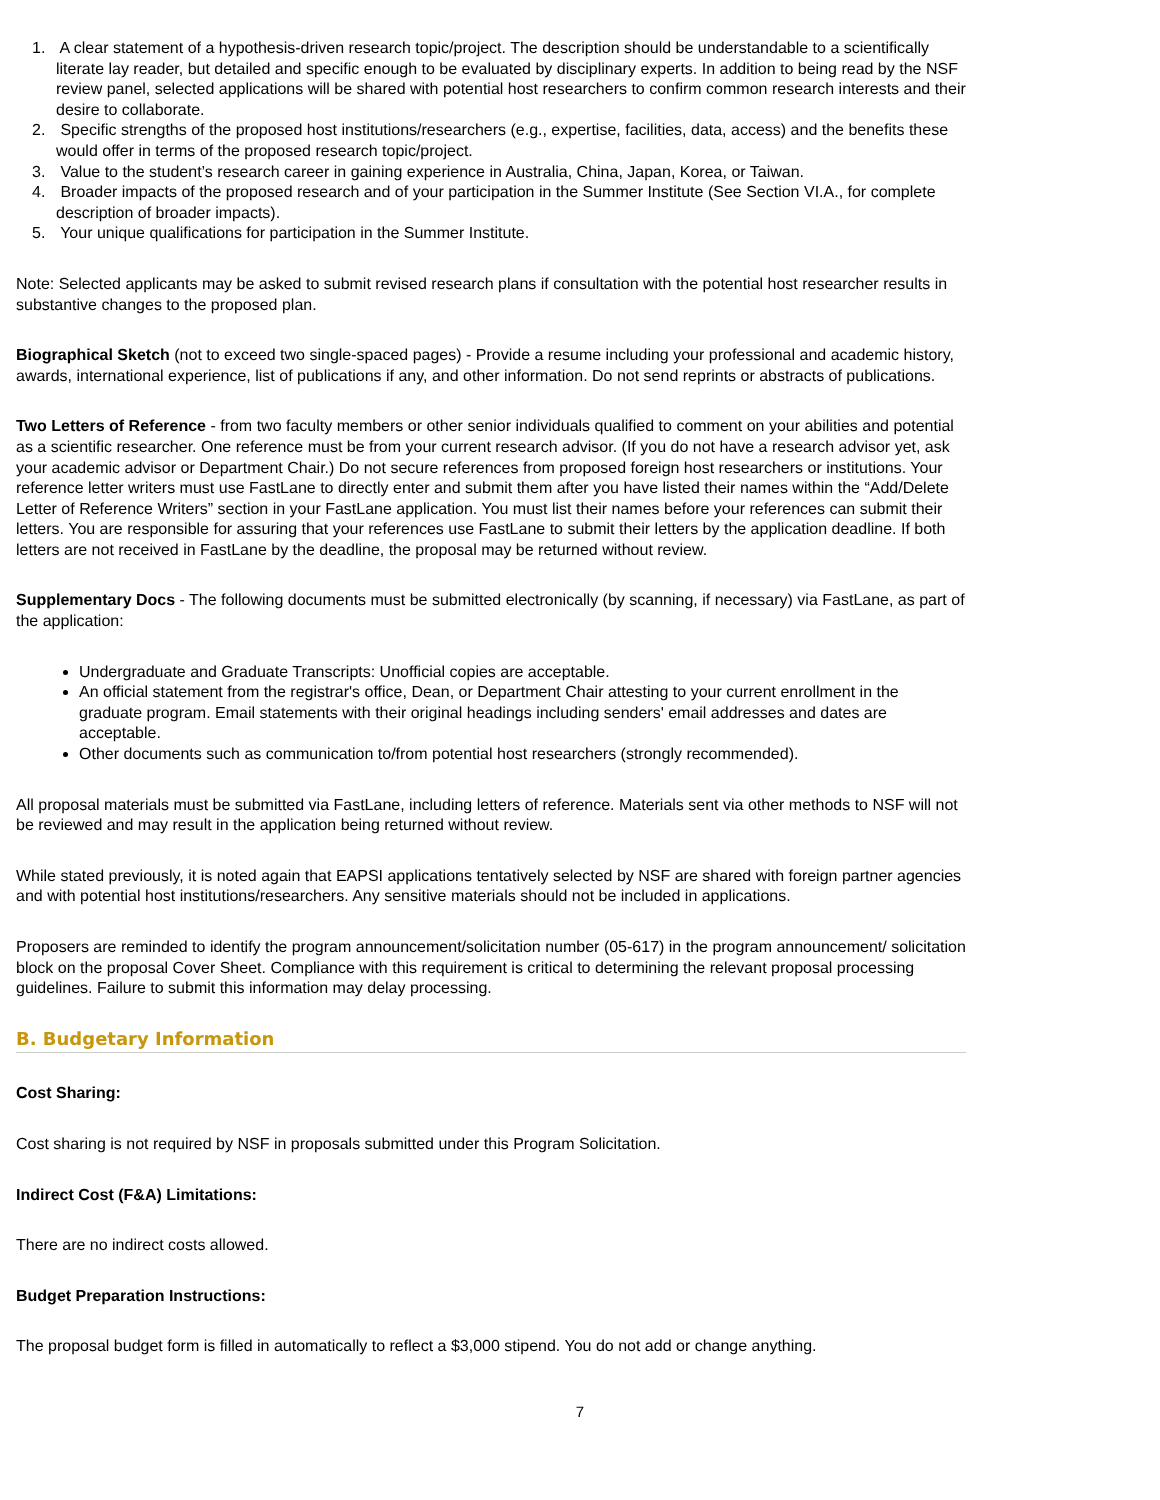1. A clear statement of a hypothesis-driven research topic/project. The description should be understandable to a scientifically literate lay reader, but detailed and specific enough to be evaluated by disciplinary experts. In addition to being read by the NSF review panel, selected applications will be shared with potential host researchers to confirm common research interests and their desire to collaborate.
2. Specific strengths of the proposed host institutions/researchers (e.g., expertise, facilities, data, access) and the benefits these would offer in terms of the proposed research topic/project.
3. Value to the student’s research career in gaining experience in Australia, China, Japan, Korea, or Taiwan.
4. Broader impacts of the proposed research and of your participation in the Summer Institute (See Section VI.A., for complete description of broader impacts).
5. Your unique qualifications for participation in the Summer Institute.
Note: Selected applicants may be asked to submit revised research plans if consultation with the potential host researcher results in substantive changes to the proposed plan.
Biographical Sketch (not to exceed two single-spaced pages) - Provide a resume including your professional and academic history, awards, international experience, list of publications if any, and other information. Do not send reprints or abstracts of publications.
Two Letters of Reference - from two faculty members or other senior individuals qualified to comment on your abilities and potential as a scientific researcher. One reference must be from your current research advisor. (If you do not have a research advisor yet, ask your academic advisor or Department Chair.) Do not secure references from proposed foreign host researchers or institutions. Your reference letter writers must use FastLane to directly enter and submit them after you have listed their names within the “Add/Delete Letter of Reference Writers” section in your FastLane application. You must list their names before your references can submit their letters. You are responsible for assuring that your references use FastLane to submit their letters by the application deadline. If both letters are not received in FastLane by the deadline, the proposal may be returned without review.
Supplementary Docs - The following documents must be submitted electronically (by scanning, if necessary) via FastLane, as part of the application:
Undergraduate and Graduate Transcripts: Unofficial copies are acceptable.
An official statement from the registrar's office, Dean, or Department Chair attesting to your current enrollment in the graduate program. Email statements with their original headings including senders' email addresses and dates are acceptable.
Other documents such as communication to/from potential host researchers (strongly recommended).
All proposal materials must be submitted via FastLane, including letters of reference. Materials sent via other methods to NSF will not be reviewed and may result in the application being returned without review.
While stated previously, it is noted again that EAPSI applications tentatively selected by NSF are shared with foreign partner agencies and with potential host institutions/researchers. Any sensitive materials should not be included in applications.
Proposers are reminded to identify the program announcement/solicitation number (05-617) in the program announcement/ solicitation block on the proposal Cover Sheet. Compliance with this requirement is critical to determining the relevant proposal processing guidelines. Failure to submit this information may delay processing.
B. Budgetary Information
Cost Sharing:
Cost sharing is not required by NSF in proposals submitted under this Program Solicitation.
Indirect Cost (F&A) Limitations:
There are no indirect costs allowed.
Budget Preparation Instructions:
The proposal budget form is filled in automatically to reflect a $3,000 stipend. You do not add or change anything.
7